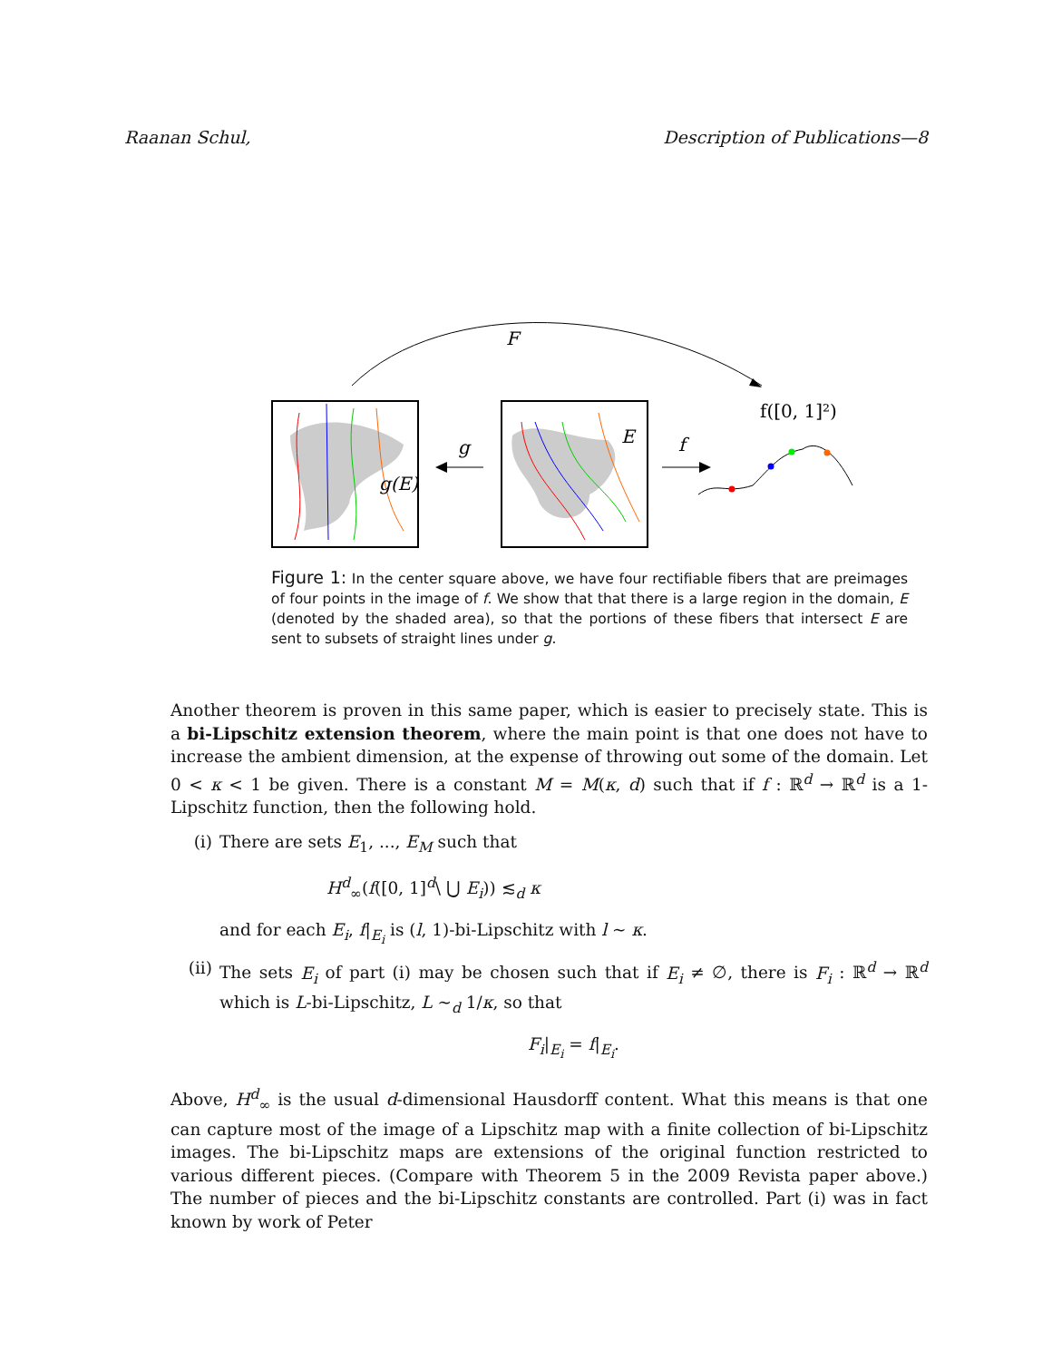Raanan Schul, Description of Publications—8
F
g(E)
E
g
f
f([0, 1]²)
Figure 1: In the center square above, we have four rectifiable fibers that are preimages of four points in the image of f. We show that that there is a large region in the domain, E (denoted by the shaded area), so that the portions of these fibers that intersect E are sent to subsets of straight lines under g.
Another theorem is proven in this same paper, which is easier to precisely state. This is a bi-Lipschitz extension theorem, where the main point is that one does not have to increase the ambient dimension, at the expense of throwing out some of the domain. Let 0 < κ < 1 be given. There is a constant M = M(κ, d) such that if f : ℝ<sup>d</sup> → ℝ<sup>d</sup> is a 1-Lipschitz function, then the following hold.
(i) There are sets E<sub>1</sub>, ..., E<sub>M</sub> such that
H<sup>d</sup><sub>∞</sub>(f([0, 1]<sup>d</sup>\ ⋃ E<sub>i</sub>)) ≲<sub>d</sub> κ
and for each E<sub>i</sub>, f|<sub>E<sub>i</sub></sub> is (l, 1)-bi-Lipschitz with l ∼ κ.
(ii) The sets E<sub>i</sub> of part (i) may be chosen such that if E<sub>i</sub> ≠ ∅, there is F<sub>i</sub> : ℝ<sup>d</sup> → ℝ<sup>d</sup> which is L-bi-Lipschitz, L ∼<sub>d</sub> 1/κ, so that
F<sub>i</sub>|<sub>E<sub>i</sub></sub> = f|<sub>E<sub>i</sub></sub>.
Above, H<sup>d</sup><sub>∞</sub> is the usual d-dimensional Hausdorff content. What this means is that one can capture most of the image of a Lipschitz map with a finite collection of bi-Lipschitz images. The bi-Lipschitz maps are extensions of the original function restricted to various different pieces. (Compare with Theorem 5 in the 2009 Revista paper above.) The number of pieces and the bi-Lipschitz constants are controlled. Part (i) was in fact known by work of Peter